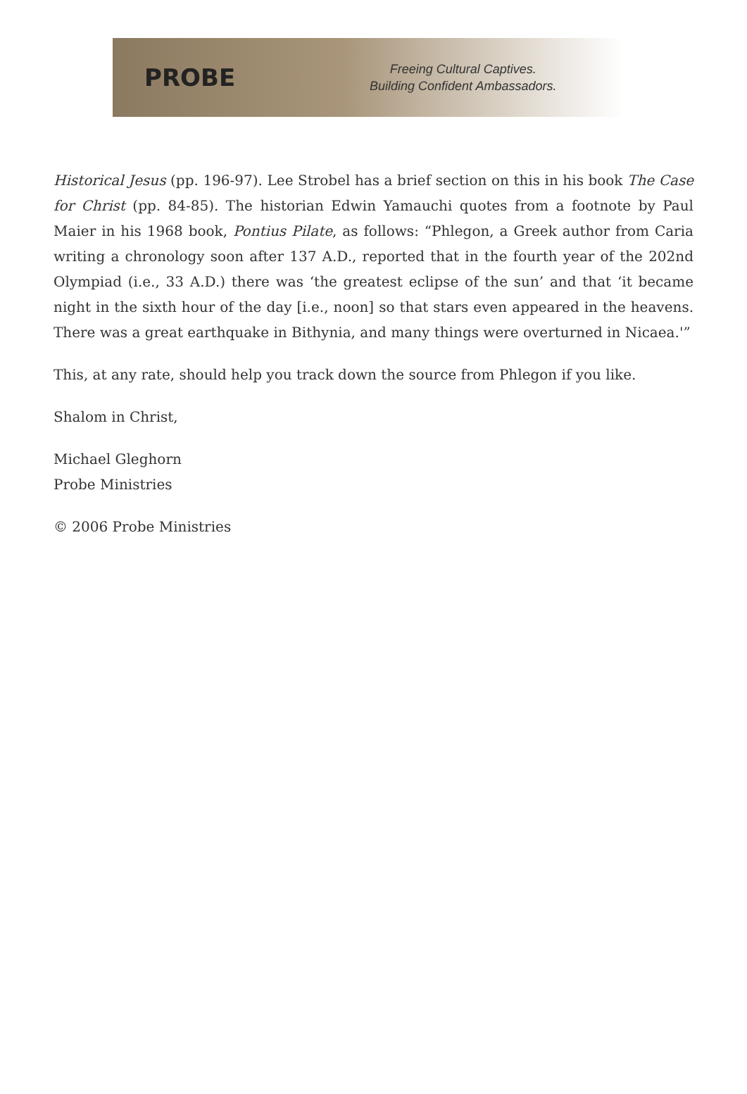PROBE
Freeing Cultural Captives.
Building Confident Ambassadors.
Historical Jesus (pp. 196-97). Lee Strobel has a brief section on this in his book The Case for Christ (pp. 84-85). The historian Edwin Yamauchi quotes from a footnote by Paul Maier in his 1968 book, Pontius Pilate, as follows: “Phlegon, a Greek author from Caria writing a chronology soon after 137 A.D., reported that in the fourth year of the 202nd Olympiad (i.e., 33 A.D.) there was ‘the greatest eclipse of the sun’ and that ‘it became night in the sixth hour of the day [i.e., noon] so that stars even appeared in the heavens. There was a great earthquake in Bithynia, and many things were overturned in Nicaea.'”
This, at any rate, should help you track down the source from Phlegon if you like.
Shalom in Christ,
Michael Gleghorn
Probe Ministries
© 2006 Probe Ministries